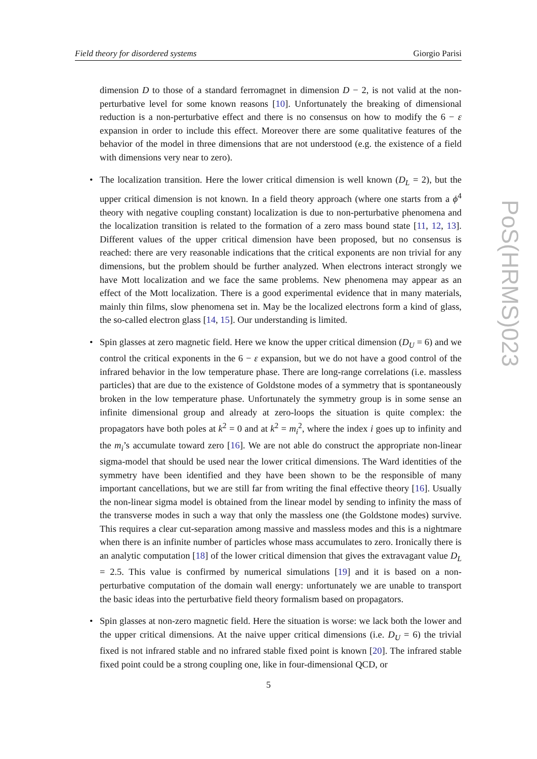Field theory for disordered systems Giorgio Parisi
PoS(HRMS)023
dimension D to those of a standard ferromagnet in dimension D − 2, is not valid at the non-perturbative level for some known reasons [10]. Unfortunately the breaking of dimensional reduction is a non-perturbative effect and there is no consensus on how to modify the 6 − ε expansion in order to include this effect. Moreover there are some qualitative features of the behavior of the model in three dimensions that are not understood (e.g. the existence of a field with dimensions very near to zero).
• The localization transition. Here the lower critical dimension is well known (D<sub>L</sub> = 2), but the upper critical dimension is not known. In a field theory approach (where one starts from a ϕ<sup>4</sup> theory with negative coupling constant) localization is due to non-perturbative phenomena and the localization transition is related to the formation of a zero mass bound state [11, 12, 13]. Different values of the upper critical dimension have been proposed, but no consensus is reached: there are very reasonable indications that the critical exponents are non trivial for any dimensions, but the problem should be further analyzed. When electrons interact strongly we have Mott localization and we face the same problems. New phenomena may appear as an effect of the Mott localization. There is a good experimental evidence that in many materials, mainly thin films, slow phenomena set in. May be the localized electrons form a kind of glass, the so-called electron glass [14, 15]. Our understanding is limited.
• Spin glasses at zero magnetic field. Here we know the upper critical dimension (D<sub>U</sub> = 6) and we control the critical exponents in the 6 − ε expansion, but we do not have a good control of the infrared behavior in the low temperature phase. There are long-range correlations (i.e. massless particles) that are due to the existence of Goldstone modes of a symmetry that is spontaneously broken in the low temperature phase. Unfortunately the symmetry group is in some sense an infinite dimensional group and already at zero-loops the situation is quite complex: the propagators have both poles at k<sup>2</sup> = 0 and at k<sup>2</sup> = m<sub>i</sub><sup>2</sup>, where the index i goes up to infinity and the m<sub>i</sub>’s accumulate toward zero [16]. We are not able do construct the appropriate non-linear sigma-model that should be used near the lower critical dimensions. The Ward identities of the symmetry have been identified and they have been shown to be the responsible of many important cancellations, but we are still far from writing the final effective theory [16]. Usually the non-linear sigma model is obtained from the linear model by sending to infinity the mass of the transverse modes in such a way that only the massless one (the Goldstone modes) survive. This requires a clear cut-separation among massive and massless modes and this is a nightmare when there is an infinite number of particles whose mass accumulates to zero. Ironically there is an analytic computation [18] of the lower critical dimension that gives the extravagant value D<sub>L</sub> = 2.5. This value is confirmed by numerical simulations [19] and it is based on a non-perturbative computation of the domain wall energy: unfortunately we are unable to transport the basic ideas into the perturbative field theory formalism based on propagators.
• Spin glasses at non-zero magnetic field. Here the situation is worse: we lack both the lower and the upper critical dimensions. At the naive upper critical dimensions (i.e. D<sub>U</sub> = 6) the trivial fixed is not infrared stable and no infrared stable fixed point is known [20]. The infrared stable fixed point could be a strong coupling one, like in four-dimensional QCD, or
5